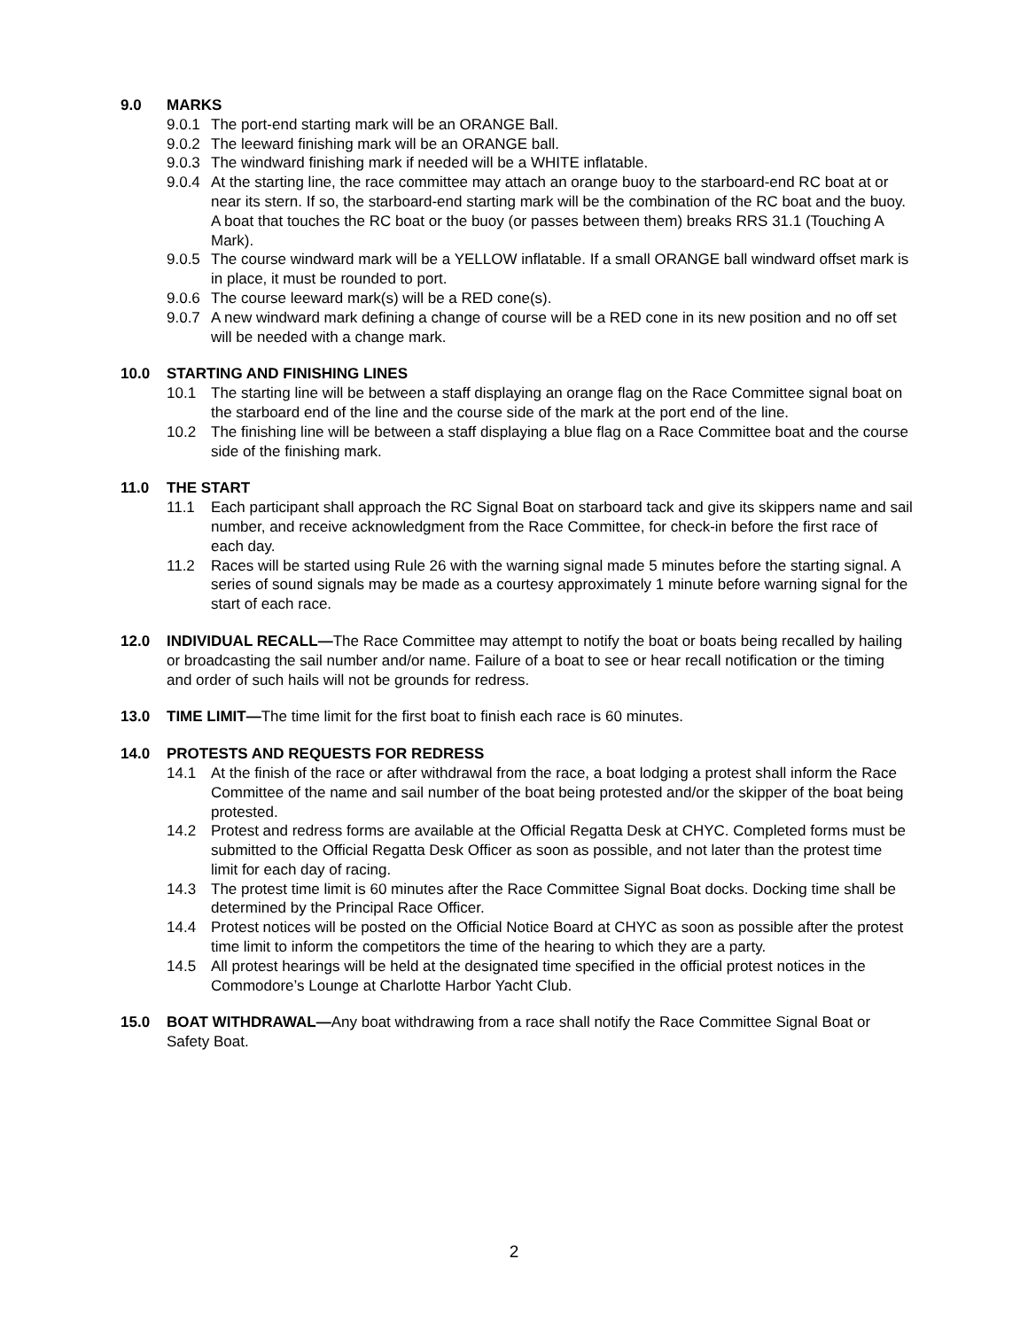9.0 MARKS
9.0.1
The port-end starting mark will be an ORANGE Ball.
9.0.2
The leeward finishing mark will be an ORANGE ball.
9.0.3
The windward finishing mark if needed will be a WHITE inflatable.
9.0.4
At the starting line, the race committee may attach an orange buoy to the starboard-end RC boat at or near its stern. If so, the starboard-end starting mark will be the combination of the RC boat and the buoy. A boat that touches the RC boat or the buoy (or passes between them) breaks RRS 31.1 (Touching A Mark).
9.0.5
The course windward mark will be a YELLOW inflatable. If a small ORANGE ball windward offset mark is in place, it must be rounded to port.
9.0.6
The course leeward mark(s) will be a RED cone(s).
9.0.7
A new windward mark defining a change of course will be a RED cone in its new position and no off set will be needed with a change mark.
10.0 STARTING AND FINISHING LINES
10.1 The starting line will be between a staff displaying an orange flag on the Race Committee signal boat on the starboard end of the line and the course side of the mark at the port end of the line.
10.2 The finishing line will be between a staff displaying a blue flag on a Race Committee boat and the course side of the finishing mark.
11.0 THE START
11.1 Each participant shall approach the RC Signal Boat on starboard tack and give its skippers name and sail number, and receive acknowledgment from the Race Committee, for check-in before the first race of each day.
11.2 Races will be started using Rule 26 with the warning signal made 5 minutes before the starting signal. A series of sound signals may be made as a courtesy approximately 1 minute before warning signal for the start of each race.
12.0 INDIVIDUAL RECALL—The Race Committee may attempt to notify the boat or boats being recalled by hailing or broadcasting the sail number and/or name. Failure of a boat to see or hear recall notification or the timing and order of such hails will not be grounds for redress.
13.0 TIME LIMIT—The time limit for the first boat to finish each race is 60 minutes.
14.0 PROTESTS AND REQUESTS FOR REDRESS
14.1 At the finish of the race or after withdrawal from the race, a boat lodging a protest shall inform the Race Committee of the name and sail number of the boat being protested and/or the skipper of the boat being protested.
14.2 Protest and redress forms are available at the Official Regatta Desk at CHYC. Completed forms must be submitted to the Official Regatta Desk Officer as soon as possible, and not later than the protest time limit for each day of racing.
14.3 The protest time limit is 60 minutes after the Race Committee Signal Boat docks. Docking time shall be determined by the Principal Race Officer.
14.4 Protest notices will be posted on the Official Notice Board at CHYC as soon as possible after the protest time limit to inform the competitors the time of the hearing to which they are a party.
14.5 All protest hearings will be held at the designated time specified in the official protest notices in the Commodore’s Lounge at Charlotte Harbor Yacht Club.
15.0 BOAT WITHDRAWAL—Any boat withdrawing from a race shall notify the Race Committee Signal Boat or Safety Boat.
2